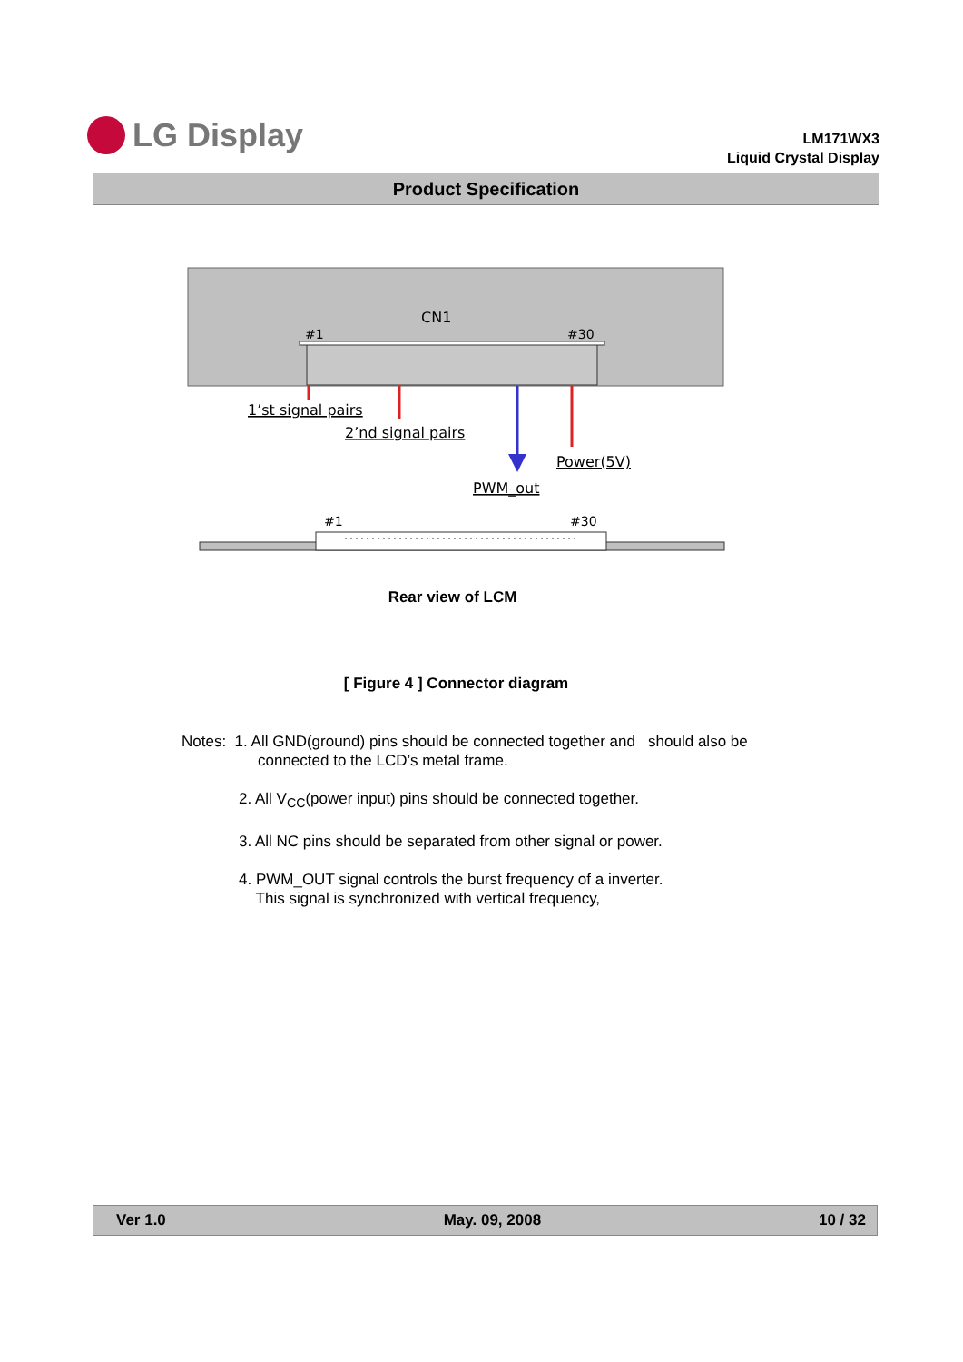LG Display
LM171WX3
Liquid Crystal Display
Product Specification
CN1
#1
#30
1’st signal pairs
2’nd signal pairs
Power(5V)
PWM_out
#1
#30
Rear view of LCM
[ Figure 4 ] Connector diagram
Notes: 1. All GND(ground) pins should be connected together and should also be
connected to the LCD’s metal frame.
2. All V<sub>CC</sub>(power input) pins should be connected together.
3. All NC pins should be separated from other signal or power.
4. PWM_OUT signal controls the burst frequency of a inverter.
This signal is synchronized with vertical frequency,
Ver 1.0 May. 09, 2008 10 / 32